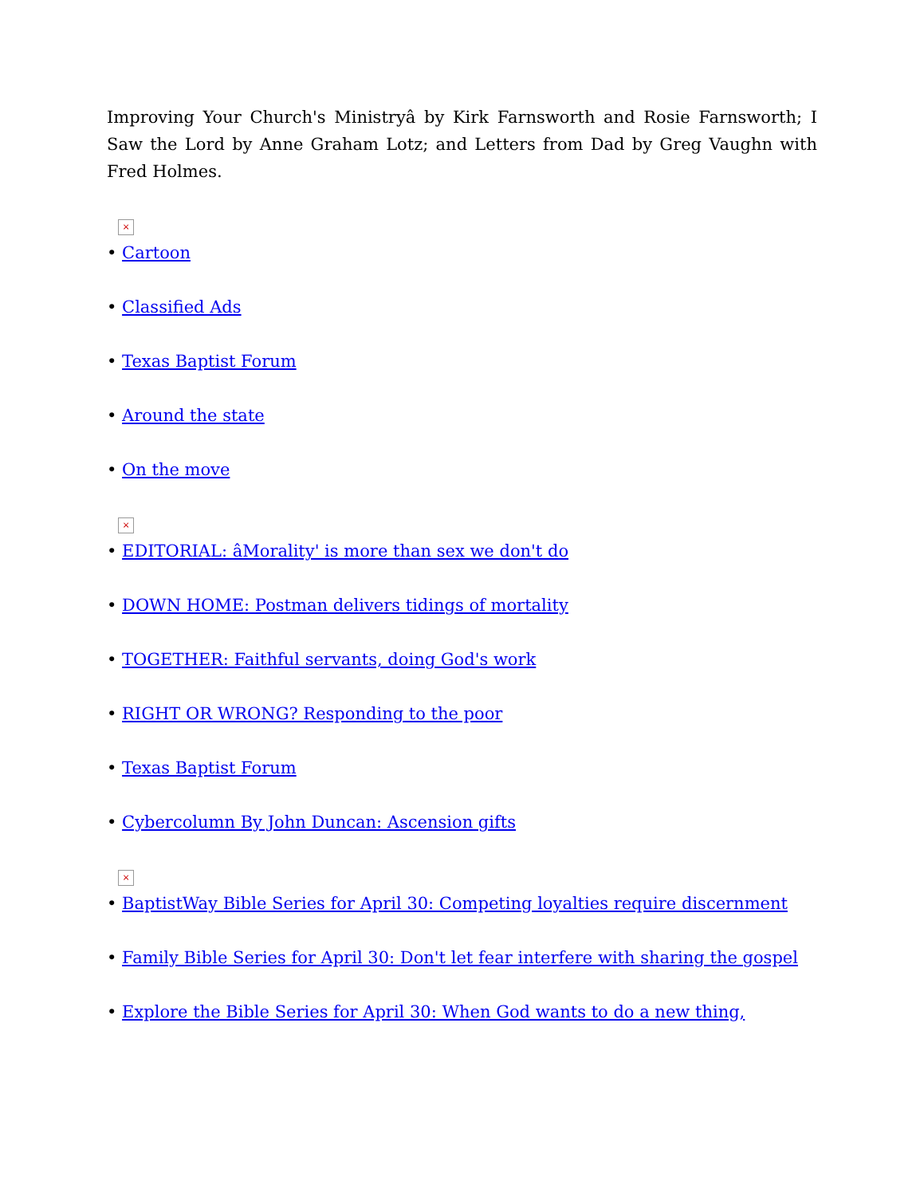Improving Your Church's Ministryâ by Kirk Farnsworth and Rosie Farnsworth; I Saw the Lord by Anne Graham Lotz; and Letters from Dad by Greg Vaughn with Fred Holmes.
×
• Cartoon
• Classified Ads
• Texas Baptist Forum
• Around the state
• On the move
×
• EDITORIAL: âMorality' is more than sex we don't do
• DOWN HOME: Postman delivers tidings of mortality
• TOGETHER: Faithful servants, doing God's work
• RIGHT OR WRONG? Responding to the poor
• Texas Baptist Forum
• Cybercolumn By John Duncan: Ascension gifts
×
• BaptistWay Bible Series for April 30: Competing loyalties require discernment
• Family Bible Series for April 30: Don't let fear interfere with sharing the gospel
• Explore the Bible Series for April 30: When God wants to do a new thing,